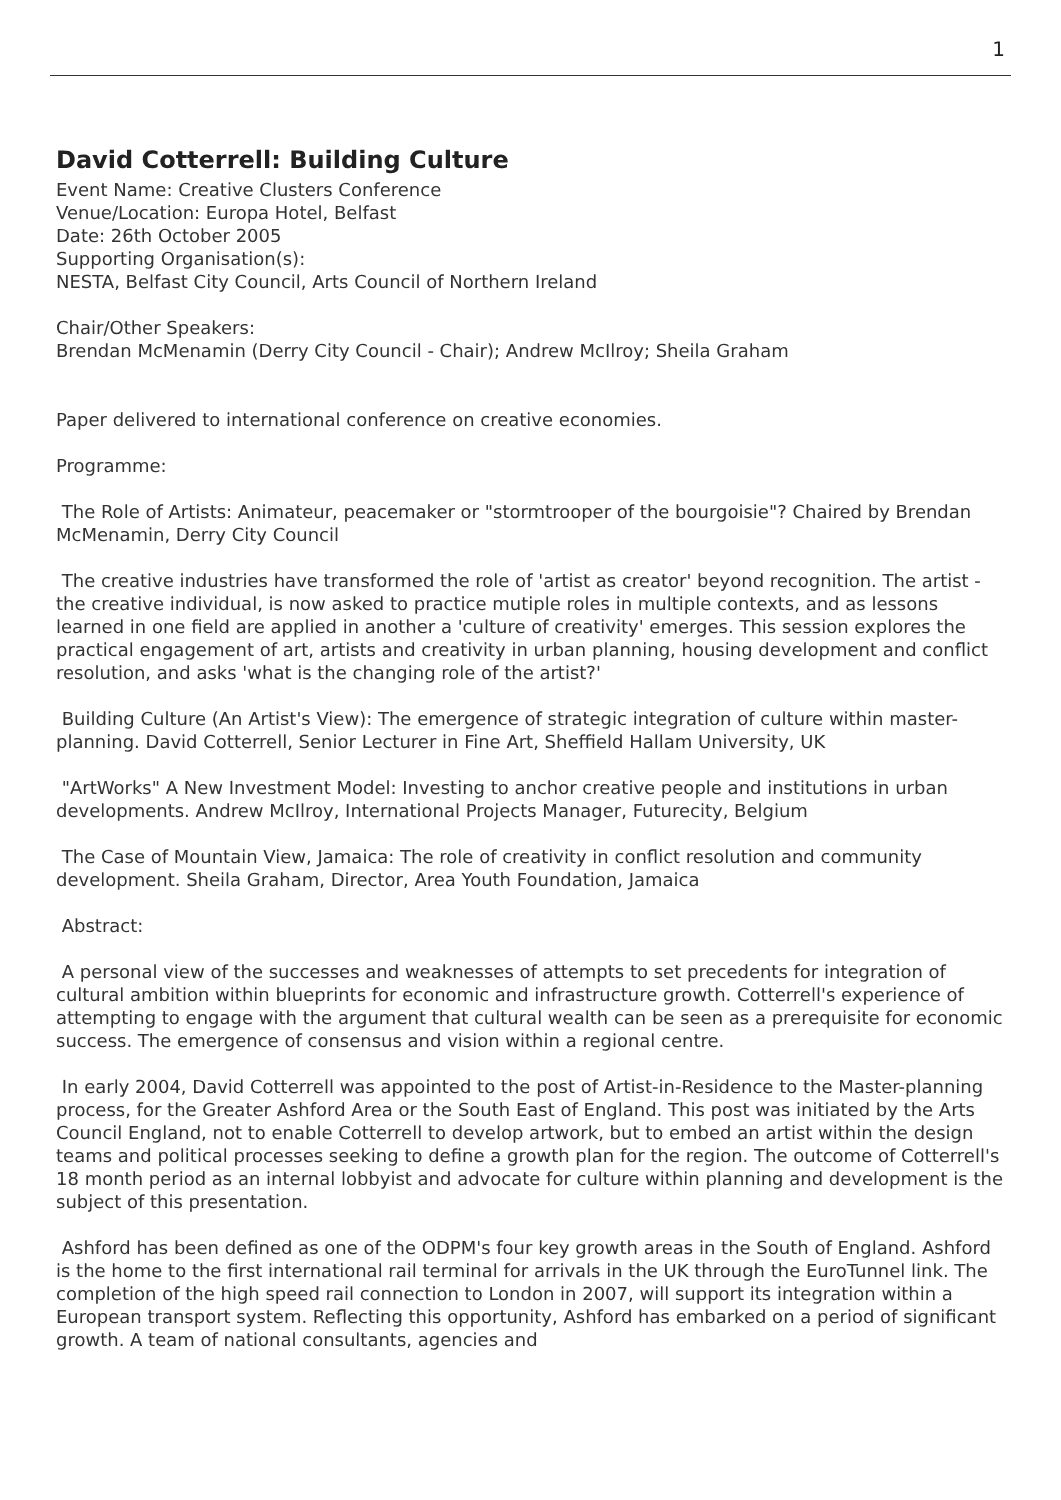1
David Cotterrell: Building Culture
Event Name: Creative Clusters Conference
Venue/Location: Europa Hotel, Belfast
Date: 26th October 2005
Supporting Organisation(s):
NESTA, Belfast City Council, Arts Council of Northern Ireland
Chair/Other Speakers:
Brendan McMenamin (Derry City Council - Chair); Andrew McIlroy; Sheila Graham
Paper delivered to international conference on creative economies.
Programme:
The Role of Artists: Animateur, peacemaker or "stormtrooper of the bourgoisie"? Chaired by Brendan McMenamin, Derry City Council
The creative industries have transformed the role of 'artist as creator' beyond recognition. The artist - the creative individual, is now asked to practice mutiple roles in multiple contexts, and as lessons learned in one field are applied in another a 'culture of creativity' emerges. This session explores the practical engagement of art, artists and creativity in urban planning, housing development and conflict resolution, and asks 'what is the changing role of the artist?'
Building Culture (An Artist's View): The emergence of strategic integration of culture within master-planning. David Cotterrell, Senior Lecturer in Fine Art, Sheffield Hallam University, UK
"ArtWorks" A New Investment Model: Investing to anchor creative people and institutions in urban developments. Andrew McIlroy, International Projects Manager, Futurecity, Belgium
The Case of Mountain View, Jamaica: The role of creativity in conflict resolution and community development. Sheila Graham, Director, Area Youth Foundation, Jamaica
Abstract:
A personal view of the successes and weaknesses of attempts to set precedents for integration of cultural ambition within blueprints for economic and infrastructure growth. Cotterrell's experience of attempting to engage with the argument that cultural wealth can be seen as a prerequisite for economic success. The emergence of consensus and vision within a regional centre.
In early 2004, David Cotterrell was appointed to the post of Artist-in-Residence to the Master-planning process, for the Greater Ashford Area or the South East of England. This post was initiated by the Arts Council England, not to enable Cotterrell to develop artwork, but to embed an artist within the design teams and political processes seeking to define a growth plan for the region. The outcome of Cotterrell's 18 month period as an internal lobbyist and advocate for culture within planning and development is the subject of this presentation.
Ashford has been defined as one of the ODPM's four key growth areas in the South of England. Ashford is the home to the first international rail terminal for arrivals in the UK through the EuroTunnel link. The completion of the high speed rail connection to London in 2007, will support its integration within a European transport system. Reflecting this opportunity, Ashford has embarked on a period of significant growth. A team of national consultants, agencies and